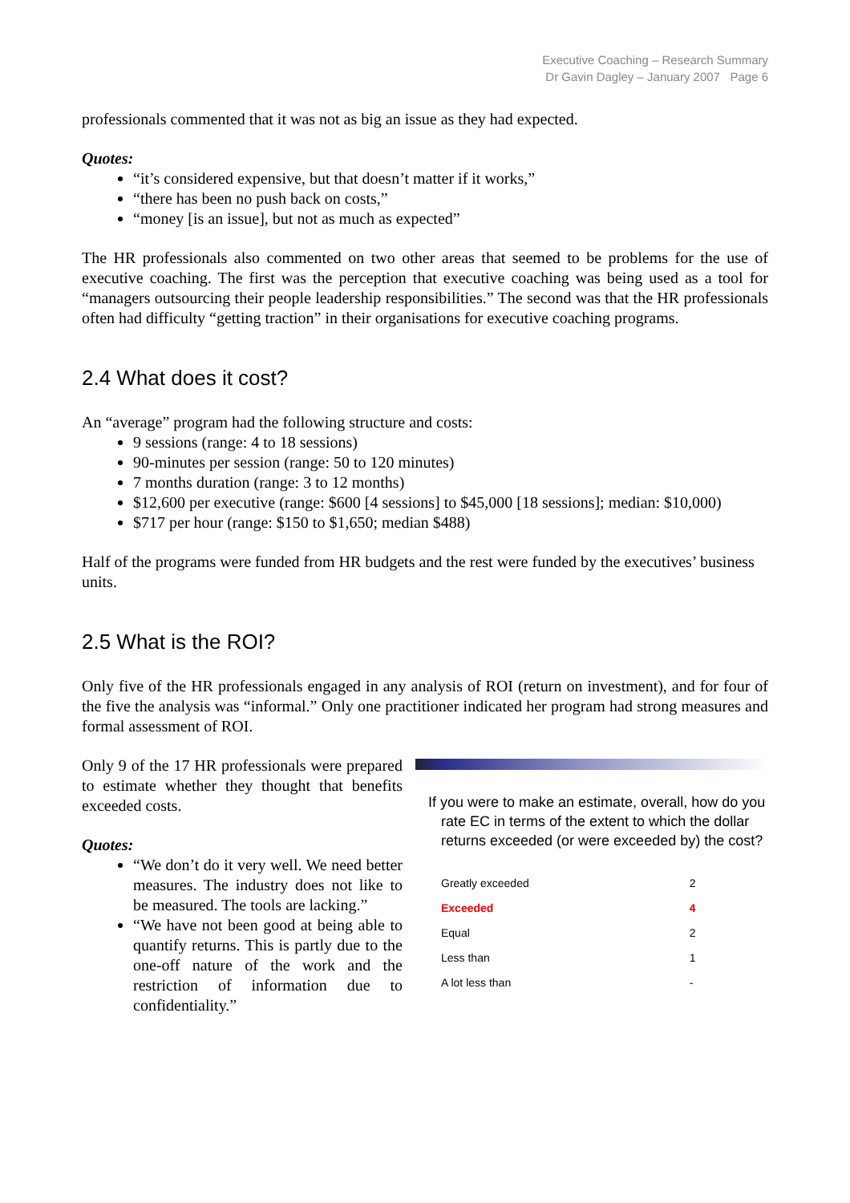Executive Coaching – Research Summary
Dr Gavin Dagley – January 2007 Page 6
professionals commented that it was not as big an issue as they had expected.
Quotes:
“it’s considered expensive, but that doesn’t matter if it works,”
“there has been no push back on costs,”
“money [is an issue], but not as much as expected”
The HR professionals also commented on two other areas that seemed to be problems for the use of executive coaching. The first was the perception that executive coaching was being used as a tool for “managers outsourcing their people leadership responsibilities.” The second was that the HR professionals often had difficulty “getting traction” in their organisations for executive coaching programs.
2.4 What does it cost?
An “average” program had the following structure and costs:
9 sessions (range: 4 to 18 sessions)
90-minutes per session (range: 50 to 120 minutes)
7 months duration (range: 3 to 12 months)
$12,600 per executive (range: $600 [4 sessions] to $45,000 [18 sessions]; median: $10,000)
$717 per hour (range: $150 to $1,650; median $488)
Half of the programs were funded from HR budgets and the rest were funded by the executives’ business units.
2.5 What is the ROI?
Only five of the HR professionals engaged in any analysis of ROI (return on investment), and for four of the five the analysis was “informal.” Only one practitioner indicated her program had strong measures and formal assessment of ROI.
Only 9 of the 17 HR professionals were prepared to estimate whether they thought that benefits exceeded costs.
Quotes:
“We don’t do it very well. We need better measures. The industry does not like to be measured. The tools are lacking.”
“We have not been good at being able to quantify returns. This is partly due to the one-off nature of the work and the restriction of information due to confidentiality.”
If you were to make an estimate, overall, how do you rate EC in terms of the extent to which the dollar returns exceeded (or were exceeded by) the cost?
| Greatly exceeded | 2 |
| Exceeded | 4 |
| Equal | 2 |
| Less than | 1 |
| A lot less than | - |